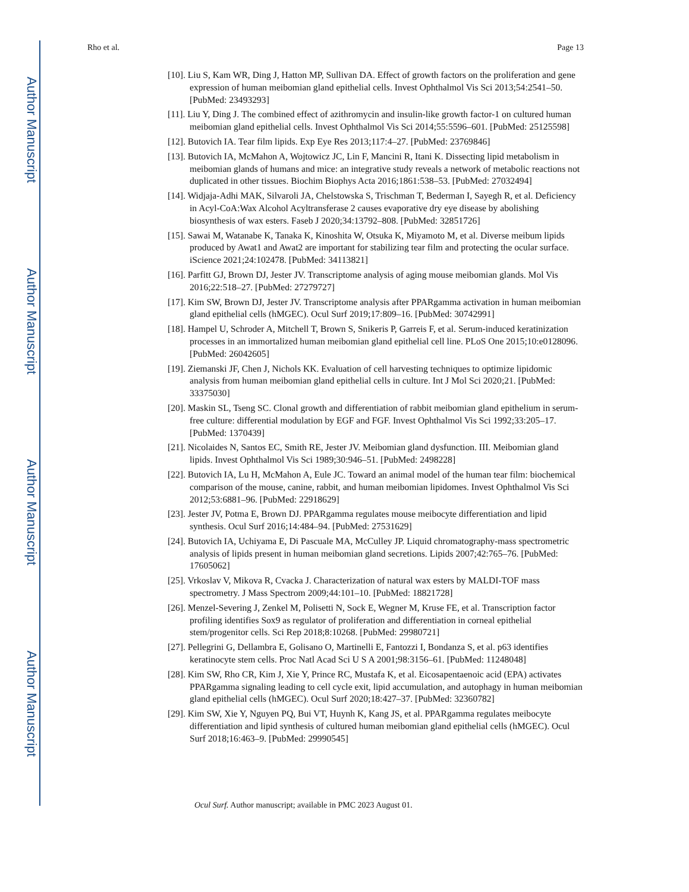Author Manuscript
Author Manuscript
Author Manuscript
Author Manuscript
Rho et al. Page 13
[10]. Liu S, Kam WR, Ding J, Hatton MP, Sullivan DA. Effect of growth factors on the proliferation and gene expression of human meibomian gland epithelial cells. Invest Ophthalmol Vis Sci 2013;54:2541–50. [PubMed: 23493293]
[11]. Liu Y, Ding J. The combined effect of azithromycin and insulin-like growth factor-1 on cultured human meibomian gland epithelial cells. Invest Ophthalmol Vis Sci 2014;55:5596–601. [PubMed: 25125598]
[12]. Butovich IA. Tear film lipids. Exp Eye Res 2013;117:4–27. [PubMed: 23769846]
[13]. Butovich IA, McMahon A, Wojtowicz JC, Lin F, Mancini R, Itani K. Dissecting lipid metabolism in meibomian glands of humans and mice: an integrative study reveals a network of metabolic reactions not duplicated in other tissues. Biochim Biophys Acta 2016;1861:538–53. [PubMed: 27032494]
[14]. Widjaja-Adhi MAK, Silvaroli JA, Chelstowska S, Trischman T, Bederman I, Sayegh R, et al. Deficiency in Acyl-CoA:Wax Alcohol Acyltransferase 2 causes evaporative dry eye disease by abolishing biosynthesis of wax esters. Faseb J 2020;34:13792–808. [PubMed: 32851726]
[15]. Sawai M, Watanabe K, Tanaka K, Kinoshita W, Otsuka K, Miyamoto M, et al. Diverse meibum lipids produced by Awat1 and Awat2 are important for stabilizing tear film and protecting the ocular surface. iScience 2021;24:102478. [PubMed: 34113821]
[16]. Parfitt GJ, Brown DJ, Jester JV. Transcriptome analysis of aging mouse meibomian glands. Mol Vis 2016;22:518–27. [PubMed: 27279727]
[17]. Kim SW, Brown DJ, Jester JV. Transcriptome analysis after PPARgamma activation in human meibomian gland epithelial cells (hMGEC). Ocul Surf 2019;17:809–16. [PubMed: 30742991]
[18]. Hampel U, Schroder A, Mitchell T, Brown S, Snikeris P, Garreis F, et al. Serum-induced keratinization processes in an immortalized human meibomian gland epithelial cell line. PLoS One 2015;10:e0128096. [PubMed: 26042605]
[19]. Ziemanski JF, Chen J, Nichols KK. Evaluation of cell harvesting techniques to optimize lipidomic analysis from human meibomian gland epithelial cells in culture. Int J Mol Sci 2020;21. [PubMed: 33375030]
[20]. Maskin SL, Tseng SC. Clonal growth and differentiation of rabbit meibomian gland epithelium in serum-free culture: differential modulation by EGF and FGF. Invest Ophthalmol Vis Sci 1992;33:205–17. [PubMed: 1370439]
[21]. Nicolaides N, Santos EC, Smith RE, Jester JV. Meibomian gland dysfunction. III. Meibomian gland lipids. Invest Ophthalmol Vis Sci 1989;30:946–51. [PubMed: 2498228]
[22]. Butovich IA, Lu H, McMahon A, Eule JC. Toward an animal model of the human tear film: biochemical comparison of the mouse, canine, rabbit, and human meibomian lipidomes. Invest Ophthalmol Vis Sci 2012;53:6881–96. [PubMed: 22918629]
[23]. Jester JV, Potma E, Brown DJ. PPARgamma regulates mouse meibocyte differentiation and lipid synthesis. Ocul Surf 2016;14:484–94. [PubMed: 27531629]
[24]. Butovich IA, Uchiyama E, Di Pascuale MA, McCulley JP. Liquid chromatography-mass spectrometric analysis of lipids present in human meibomian gland secretions. Lipids 2007;42:765–76. [PubMed: 17605062]
[25]. Vrkoslav V, Mikova R, Cvacka J. Characterization of natural wax esters by MALDI-TOF mass spectrometry. J Mass Spectrom 2009;44:101–10. [PubMed: 18821728]
[26]. Menzel-Severing J, Zenkel M, Polisetti N, Sock E, Wegner M, Kruse FE, et al. Transcription factor profiling identifies Sox9 as regulator of proliferation and differentiation in corneal epithelial stem/progenitor cells. Sci Rep 2018;8:10268. [PubMed: 29980721]
[27]. Pellegrini G, Dellambra E, Golisano O, Martinelli E, Fantozzi I, Bondanza S, et al. p63 identifies keratinocyte stem cells. Proc Natl Acad Sci U S A 2001;98:3156–61. [PubMed: 11248048]
[28]. Kim SW, Rho CR, Kim J, Xie Y, Prince RC, Mustafa K, et al. Eicosapentaenoic acid (EPA) activates PPARgamma signaling leading to cell cycle exit, lipid accumulation, and autophagy in human meibomian gland epithelial cells (hMGEC). Ocul Surf 2020;18:427–37. [PubMed: 32360782]
[29]. Kim SW, Xie Y, Nguyen PQ, Bui VT, Huynh K, Kang JS, et al. PPARgamma regulates meibocyte differentiation and lipid synthesis of cultured human meibomian gland epithelial cells (hMGEC). Ocul Surf 2018;16:463–9. [PubMed: 29990545]
Ocul Surf. Author manuscript; available in PMC 2023 August 01.